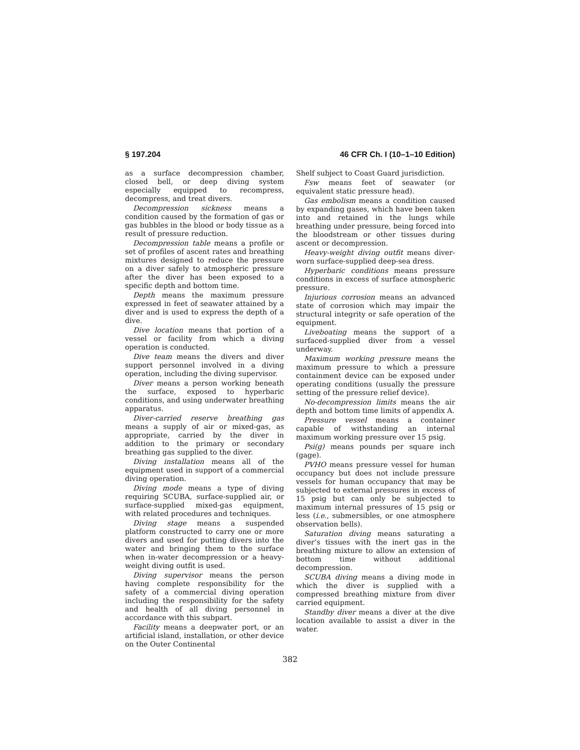§ 197.204 46 CFR Ch. I (10–1–10 Edition)
as a surface decompression chamber, closed bell, or deep diving system especially equipped to recompress, decompress, and treat divers.
Decompression sickness means a condition caused by the formation of gas or gas bubbles in the blood or body tissue as a result of pressure reduction.
Decompression table means a profile or set of profiles of ascent rates and breathing mixtures designed to reduce the pressure on a diver safely to atmospheric pressure after the diver has been exposed to a specific depth and bottom time.
Depth means the maximum pressure expressed in feet of seawater attained by a diver and is used to express the depth of a dive.
Dive location means that portion of a vessel or facility from which a diving operation is conducted.
Dive team means the divers and diver support personnel involved in a diving operation, including the diving supervisor.
Diver means a person working beneath the surface, exposed to hyperbaric conditions, and using underwater breathing apparatus.
Diver-carried reserve breathing gas means a supply of air or mixed-gas, as appropriate, carried by the diver in addition to the primary or secondary breathing gas supplied to the diver.
Diving installation means all of the equipment used in support of a commercial diving operation.
Diving mode means a type of diving requiring SCUBA, surface-supplied air, or surface-supplied mixed-gas equipment, with related procedures and techniques.
Diving stage means a suspended platform constructed to carry one or more divers and used for putting divers into the water and bringing them to the surface when in-water decompression or a heavy-weight diving outfit is used.
Diving supervisor means the person having complete responsibility for the safety of a commercial diving operation including the responsibility for the safety and health of all diving personnel in accordance with this subpart.
Facility means a deepwater port, or an artificial island, installation, or other device on the Outer Continental
Shelf subject to Coast Guard jurisdiction.
Fsw means feet of seawater (or equivalent static pressure head).
Gas embolism means a condition caused by expanding gases, which have been taken into and retained in the lungs while breathing under pressure, being forced into the bloodstream or other tissues during ascent or decompression.
Heavy-weight diving outfit means diver-worn surface-supplied deep-sea dress.
Hyperbaric conditions means pressure conditions in excess of surface atmospheric pressure.
Injurious corrosion means an advanced state of corrosion which may impair the structural integrity or safe operation of the equipment.
Liveboating means the support of a surfaced-supplied diver from a vessel underway.
Maximum working pressure means the maximum pressure to which a pressure containment device can be exposed under operating conditions (usually the pressure setting of the pressure relief device).
No-decompression limits means the air depth and bottom time limits of appendix A.
Pressure vessel means a container capable of withstanding an internal maximum working pressure over 15 psig.
Psi(g) means pounds per square inch (gage).
PVHO means pressure vessel for human occupancy but does not include pressure vessels for human occupancy that may be subjected to external pressures in excess of 15 psig but can only be subjected to maximum internal pressures of 15 psig or less (i.e., submersibles, or one atmosphere observation bells).
Saturation diving means saturating a diver’s tissues with the inert gas in the breathing mixture to allow an extension of bottom time without additional decompression.
SCUBA diving means a diving mode in which the diver is supplied with a compressed breathing mixture from diver carried equipment.
Standby diver means a diver at the dive location available to assist a diver in the water.
382